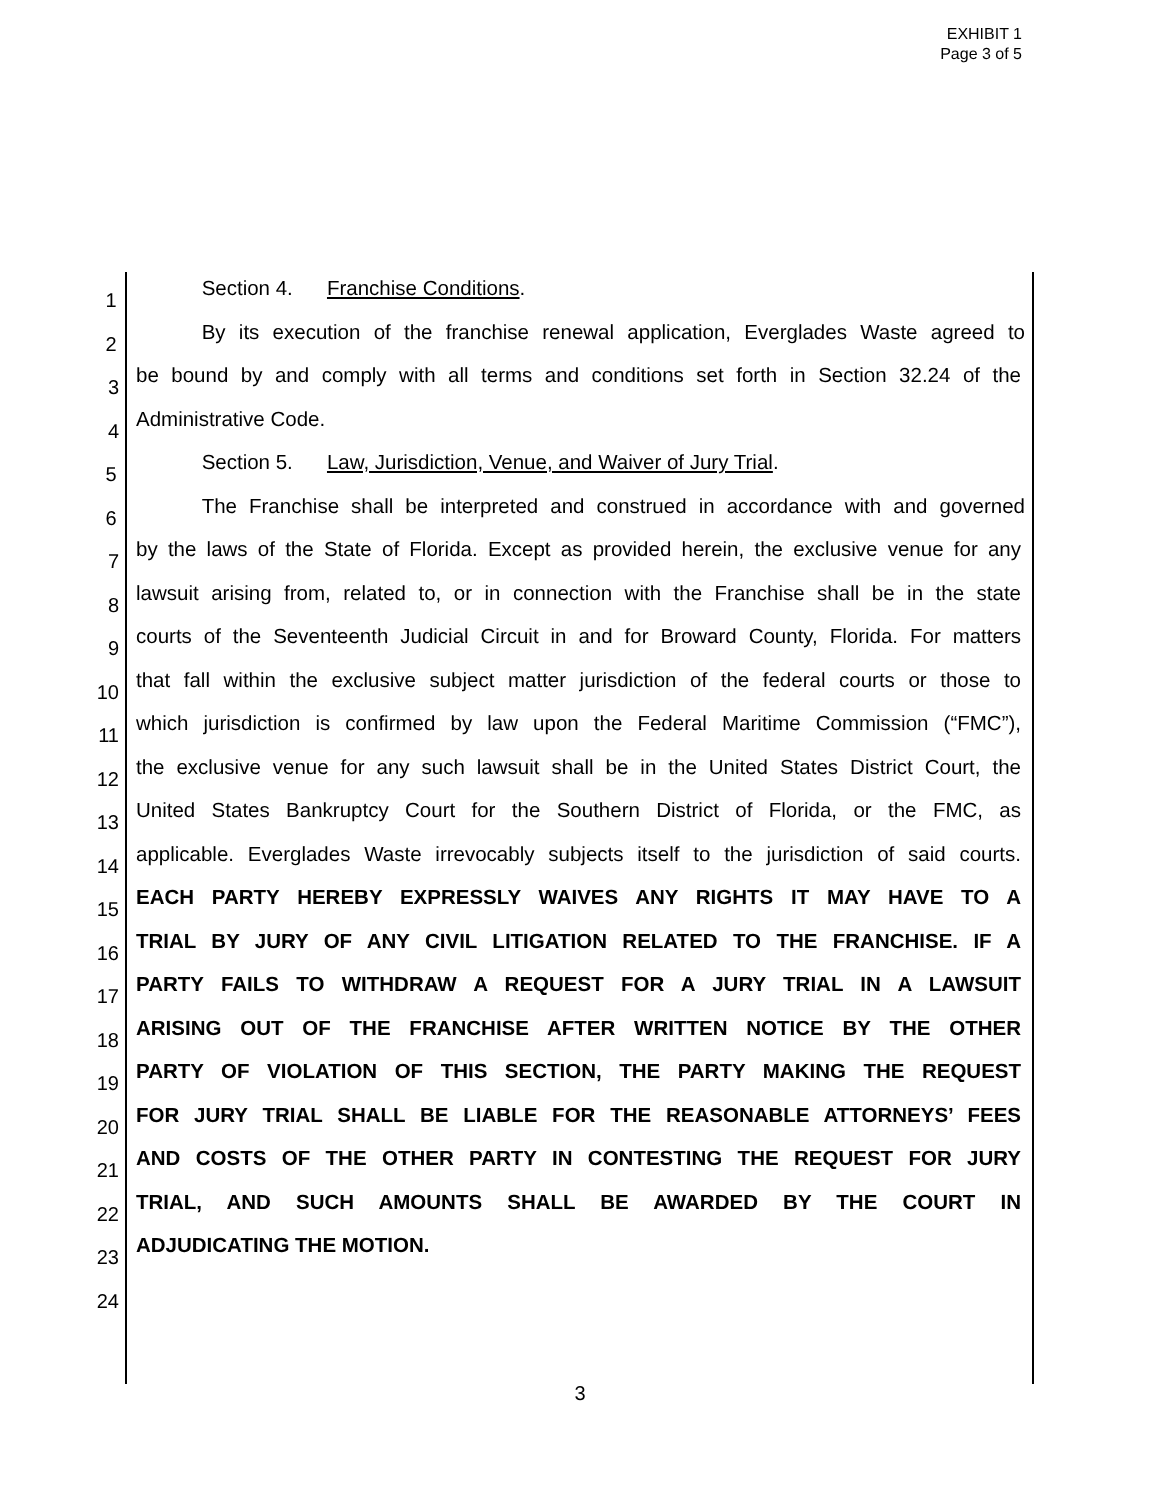EXHIBIT 1
Page 3 of 5
1
Section 4. Franchise Conditions.
2
By its execution of the franchise renewal application, Everglades Waste agreed to
3
be bound by and comply with all terms and conditions set forth in Section 32.24 of the
4
Administrative Code.
5
Section 5. Law, Jurisdiction, Venue, and Waiver of Jury Trial.
6
The Franchise shall be interpreted and construed in accordance with and governed
7
by the laws of the State of Florida. Except as provided herein, the exclusive venue for any
8
lawsuit arising from, related to, or in connection with the Franchise shall be in the state
9
courts of the Seventeenth Judicial Circuit in and for Broward County, Florida. For matters
10
that fall within the exclusive subject matter jurisdiction of the federal courts or those to
11
which jurisdiction is confirmed by law upon the Federal Maritime Commission (“FMC”),
12
the exclusive venue for any such lawsuit shall be in the United States District Court, the
13
United States Bankruptcy Court for the Southern District of Florida, or the FMC, as
14
applicable. Everglades Waste irrevocably subjects itself to the jurisdiction of said courts.
15
EACH PARTY HEREBY EXPRESSLY WAIVES ANY RIGHTS IT MAY HAVE TO A
16
TRIAL BY JURY OF ANY CIVIL LITIGATION RELATED TO THE FRANCHISE. IF A
17
PARTY FAILS TO WITHDRAW A REQUEST FOR A JURY TRIAL IN A LAWSUIT
18
ARISING OUT OF THE FRANCHISE AFTER WRITTEN NOTICE BY THE OTHER
19
PARTY OF VIOLATION OF THIS SECTION, THE PARTY MAKING THE REQUEST
20
FOR JURY TRIAL SHALL BE LIABLE FOR THE REASONABLE ATTORNEYS’ FEES
21
AND COSTS OF THE OTHER PARTY IN CONTESTING THE REQUEST FOR JURY
22
TRIAL, AND SUCH AMOUNTS SHALL BE AWARDED BY THE COURT IN
23
ADJUDICATING THE MOTION.
24
3